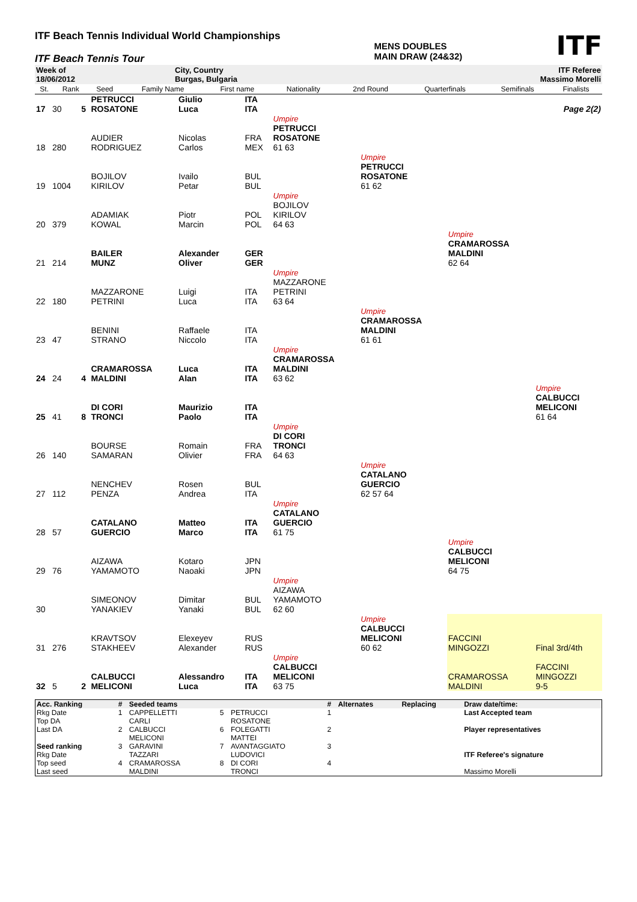ITF Beach Tennis Individual World Championships
ITF Beach Tennis Tour
MENS DOUBLES
MAIN DRAW (24&32)
ITF
| Week of 18/06/2012 | City, Country Burgas, Bulgaria | ITF Referee Massimo Morelli |
| St. | Rank | Seed | Family Name | First name | Nationality | 2nd Round | Quarterfinals | Semifinals | Finalists |
| 17 | 30 | 5 | PETRUCCI ROSATONE | Giulio Luca | ITA ITA | | | | Page 2(2) |
| 18 | 280 | | AUDIER RODRIGUEZ | Nicolas Carlos | FRA MEX | Umpire PETRUCCI ROSATONE 61 63 | | | |
| 19 | 1004 | | BOJILOV KIRILOV | Ivailo Petar | BUL BUL | | Umpire PETRUCCI ROSATONE 61 62 | | |
| 20 | 379 | | ADAMIAK KOWAL | Piotr Marcin | POL POL | Umpire BOJILOV KIRILOV 64 63 | | | |
| 21 | 214 | | BAILER MUNZ | Alexander Oliver | GER GER | | | Umpire CRAMAROSSA MALDINI 62 64 | |
| 22 | 180 | | MAZZARONE PETRINI | Luigi Luca | ITA ITA | Umpire MAZZARONE PETRINI 63 64 | | | |
| 23 | 47 | | BENINI STRANO | Raffaele Niccolo | ITA ITA | | Umpire CRAMAROSSA MALDINI 61 61 | | |
| 24 | 24 | 4 | CRAMAROSSA MALDINI | Luca Alan | ITA ITA | Umpire CRAMAROSSA MALDINI 63 62 | | | |
| 25 | 41 | 8 | DI CORI TRONCI | Maurizio Paolo | ITA ITA | | | | Umpire CALBUCCI MELICONI 61 64 |
| 26 | 140 | | BOURSE SAMARAN | Romain Olivier | FRA FRA | Umpire DI CORI TRONCI 64 63 | | | |
| 27 | 112 | | NENCHEV PENZA | Rosen Andrea | BUL ITA | | Umpire CATALANO GUERCIO 62 57 64 | | |
| 28 | 57 | | CATALANO GUERCIO | Matteo Marco | ITA ITA | Umpire CATALANO GUERCIO 61 75 | | | |
| 29 | 76 | | AIZAWA YAMAMOTO | Kotaro Naoaki | JPN JPN | | | Umpire CALBUCCI MELICONI 64 75 | |
| 30 | | | SIMEONOV YANAKIEV | Dimitar Yanaki | BUL BUL | Umpire AIZAWA YAMAMOTO 62 60 | | | |
| 31 | 276 | | KRAVTSOV STAKHEEV | Elexeyev Alexander | RUS RUS | | Umpire CALBUCCI MELICONI 60 62 | FACCINI MINGOZZI | Final 3rd/4th |
| 32 | 5 | 2 | CALBUCCI MELICONI | Alessandro Luca | ITA ITA | Umpire CALBUCCI MELICONI 63 75 | | CRAMAROSSA MALDINI | FACCINI MINGOZZI 9-5 |
| Acc. Ranking | # | Seeded teams | | | # | Alternates | Replacing | Draw date/time: |
| --- | --- | --- | --- | --- | --- | --- | --- | --- |
| Rkg Date Top DA Last DA | 1 2 | CAPPELLETTI CARLI CALBUCCI MELICONI | 5 6 | PETRUCCI ROSATONE FOLEGATTI MATTEI | 1 2 | | | Last Accepted team Player representatives |
| Seed ranking Rkg Date Top seed Last seed | 3 4 | GARAVINI TAZZARI CRAMAROSSA MALDINI | 7 8 | AVANTAGGIATO LUDOVICI DI CORI TRONCI | 3 4 | | | ITF Referee's signature Massimo Morelli |